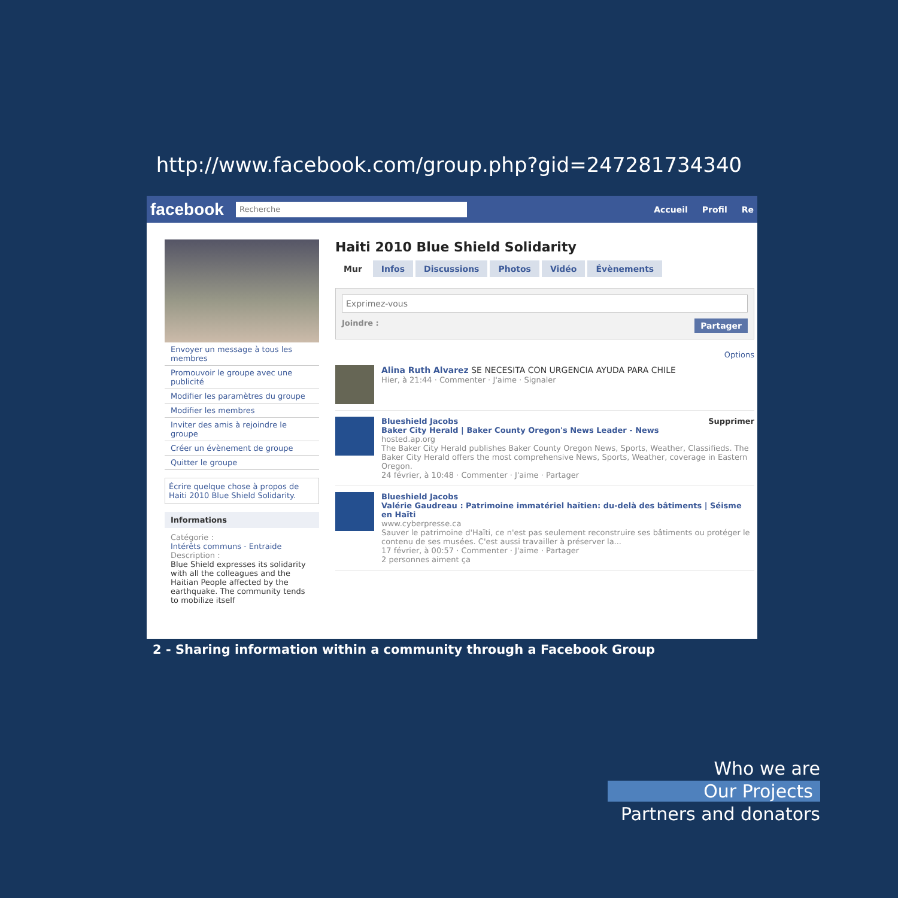http://www.facebook.com/group.php?gid=247281734340
facebook Recherche Accueil Profil Re
Envoyer un message à tous les membres
Promouvoir le groupe avec une publicité
Modifier les paramètres du groupe
Modifier les membres
Inviter des amis à rejoindre le groupe
Créer un évènement de groupe
Quitter le groupe
Écrire quelque chose à propos de Haiti 2010 Blue Shield Solidarity.
Informations
Catégorie :
Intérêts communs - Entraide
Description :
Blue Shield expresses its solidarity with all the colleagues and the Haitian People affected by the earthquake. The community tends to mobilize itself
Haiti 2010 Blue Shield Solidarity
Mur Infos Discussions Photos Vidéo Évènements
Exprimez-vous
Joindre : Partager
Options
Alina Ruth Alvarez SE NECESITA CON URGENCIA AYUDA PARA CHILE
Hier, à 21:44 · Commenter · J'aime · Signaler
Blueshield Jacobs Supprimer
Baker City Herald | Baker County Oregon's News Leader - News
hosted.ap.org
The Baker City Herald publishes Baker County Oregon News, Sports, Weather, Classifieds. The Baker City Herald offers the most comprehensive News, Sports, Weather, coverage in Eastern Oregon.
24 février, à 10:48 · Commenter · J'aime · Partager
Blueshield Jacobs
Valérie Gaudreau : Patrimoine immatériel haïtien: du-delà des bâtiments | Séisme en Haïti
www.cyberpresse.ca
Sauver le patrimoine d'Haïti, ce n'est pas seulement reconstruire ses bâtiments ou protéger le contenu de ses musées. C'est aussi travailler à préserver la...
17 février, à 00:57 · Commenter · J'aime · Partager
2 personnes aiment ça
2 - Sharing information within a community through a Facebook Group
Who we are
Our Projects
Partners and donators